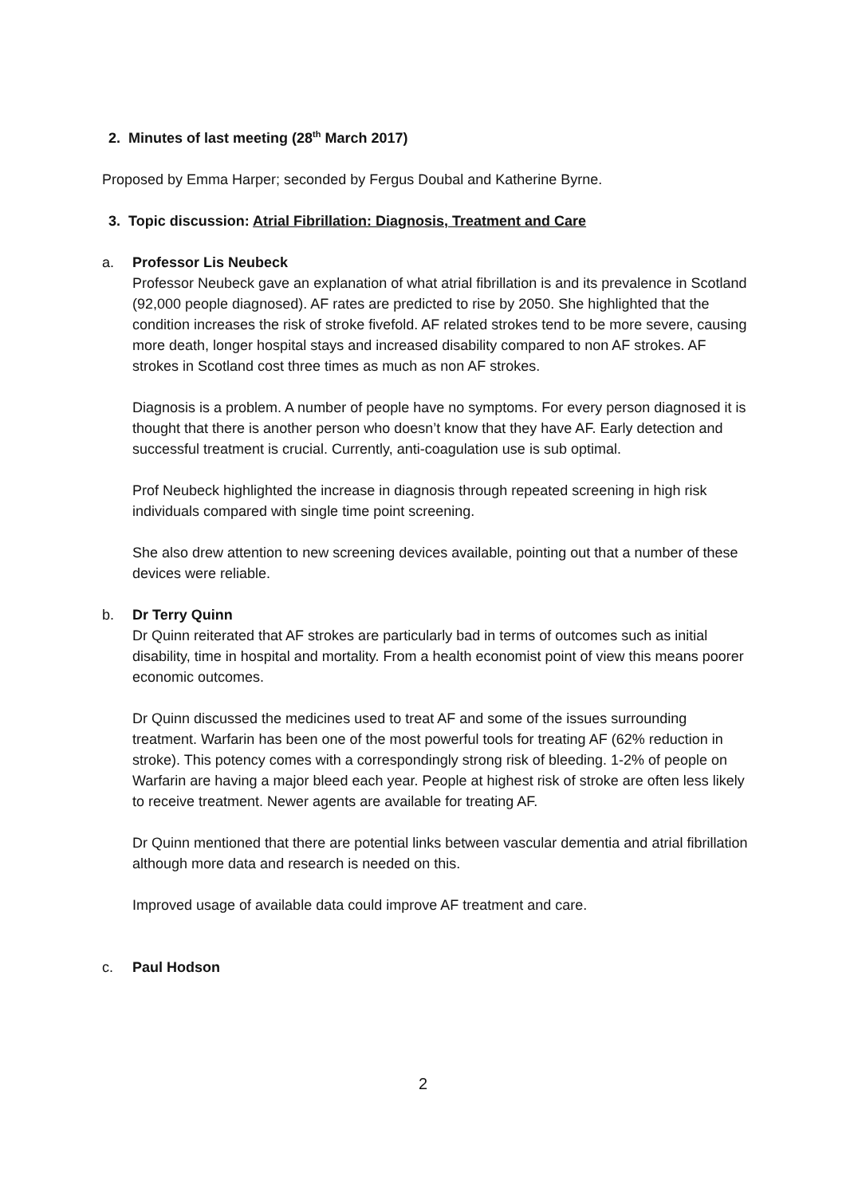2. Minutes of last meeting (28<sup>th</sup> March 2017)
Proposed by Emma Harper; seconded by Fergus Doubal and Katherine Byrne.
3. Topic discussion: Atrial Fibrillation: Diagnosis, Treatment and Care
a. Professor Lis Neubeck
Professor Neubeck gave an explanation of what atrial fibrillation is and its prevalence in Scotland (92,000 people diagnosed). AF rates are predicted to rise by 2050. She highlighted that the condition increases the risk of stroke fivefold. AF related strokes tend to be more severe, causing more death, longer hospital stays and increased disability compared to non AF strokes. AF strokes in Scotland cost three times as much as non AF strokes.
Diagnosis is a problem. A number of people have no symptoms. For every person diagnosed it is thought that there is another person who doesn’t know that they have AF. Early detection and successful treatment is crucial. Currently, anti-coagulation use is sub optimal.
Prof Neubeck highlighted the increase in diagnosis through repeated screening in high risk individuals compared with single time point screening.
She also drew attention to new screening devices available, pointing out that a number of these devices were reliable.
b. Dr Terry Quinn
Dr Quinn reiterated that AF strokes are particularly bad in terms of outcomes such as initial disability, time in hospital and mortality. From a health economist point of view this means poorer economic outcomes.
Dr Quinn discussed the medicines used to treat AF and some of the issues surrounding treatment. Warfarin has been one of the most powerful tools for treating AF (62% reduction in stroke). This potency comes with a correspondingly strong risk of bleeding. 1-2% of people on Warfarin are having a major bleed each year. People at highest risk of stroke are often less likely to receive treatment. Newer agents are available for treating AF.
Dr Quinn mentioned that there are potential links between vascular dementia and atrial fibrillation although more data and research is needed on this.
Improved usage of available data could improve AF treatment and care.
c. Paul Hodson
2